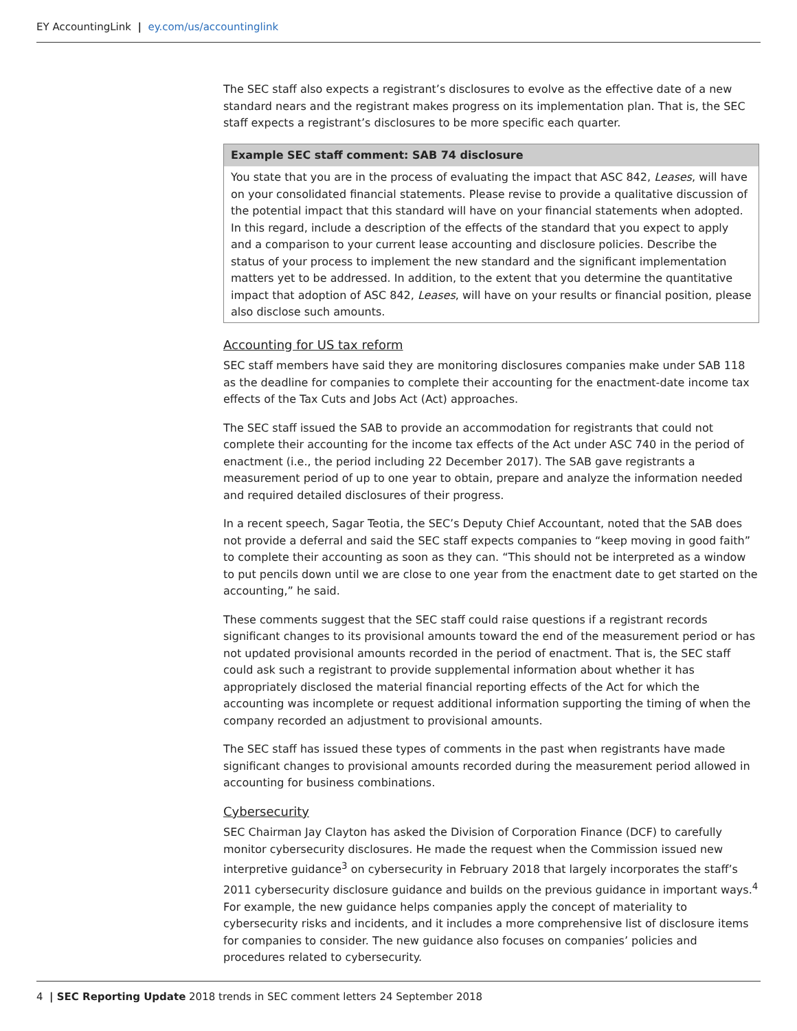EY AccountingLink | ey.com/us/accountinglink
The SEC staff also expects a registrant’s disclosures to evolve as the effective date of a new standard nears and the registrant makes progress on its implementation plan. That is, the SEC staff expects a registrant’s disclosures to be more specific each quarter.
Example SEC staff comment: SAB 74 disclosure
You state that you are in the process of evaluating the impact that ASC 842, Leases, will have on your consolidated financial statements. Please revise to provide a qualitative discussion of the potential impact that this standard will have on your financial statements when adopted. In this regard, include a description of the effects of the standard that you expect to apply and a comparison to your current lease accounting and disclosure policies. Describe the status of your process to implement the new standard and the significant implementation matters yet to be addressed. In addition, to the extent that you determine the quantitative impact that adoption of ASC 842, Leases, will have on your results or financial position, please also disclose such amounts.
Accounting for US tax reform
SEC staff members have said they are monitoring disclosures companies make under SAB 118 as the deadline for companies to complete their accounting for the enactment-date income tax effects of the Tax Cuts and Jobs Act (Act) approaches.
The SEC staff issued the SAB to provide an accommodation for registrants that could not complete their accounting for the income tax effects of the Act under ASC 740 in the period of enactment (i.e., the period including 22 December 2017). The SAB gave registrants a measurement period of up to one year to obtain, prepare and analyze the information needed and required detailed disclosures of their progress.
In a recent speech, Sagar Teotia, the SEC’s Deputy Chief Accountant, noted that the SAB does not provide a deferral and said the SEC staff expects companies to “keep moving in good faith” to complete their accounting as soon as they can. “This should not be interpreted as a window to put pencils down until we are close to one year from the enactment date to get started on the accounting,” he said.
These comments suggest that the SEC staff could raise questions if a registrant records significant changes to its provisional amounts toward the end of the measurement period or has not updated provisional amounts recorded in the period of enactment. That is, the SEC staff could ask such a registrant to provide supplemental information about whether it has appropriately disclosed the material financial reporting effects of the Act for which the accounting was incomplete or request additional information supporting the timing of when the company recorded an adjustment to provisional amounts.
The SEC staff has issued these types of comments in the past when registrants have made significant changes to provisional amounts recorded during the measurement period allowed in accounting for business combinations.
Cybersecurity
SEC Chairman Jay Clayton has asked the Division of Corporation Finance (DCF) to carefully monitor cybersecurity disclosures. He made the request when the Commission issued new interpretive guidance<sup>3</sup> on cybersecurity in February 2018 that largely incorporates the staff’s 2011 cybersecurity disclosure guidance and builds on the previous guidance in important ways.<sup>4</sup> For example, the new guidance helps companies apply the concept of materiality to cybersecurity risks and incidents, and it includes a more comprehensive list of disclosure items for companies to consider. The new guidance also focuses on companies’ policies and procedures related to cybersecurity.
4 | SEC Reporting Update 2018 trends in SEC comment letters 24 September 2018